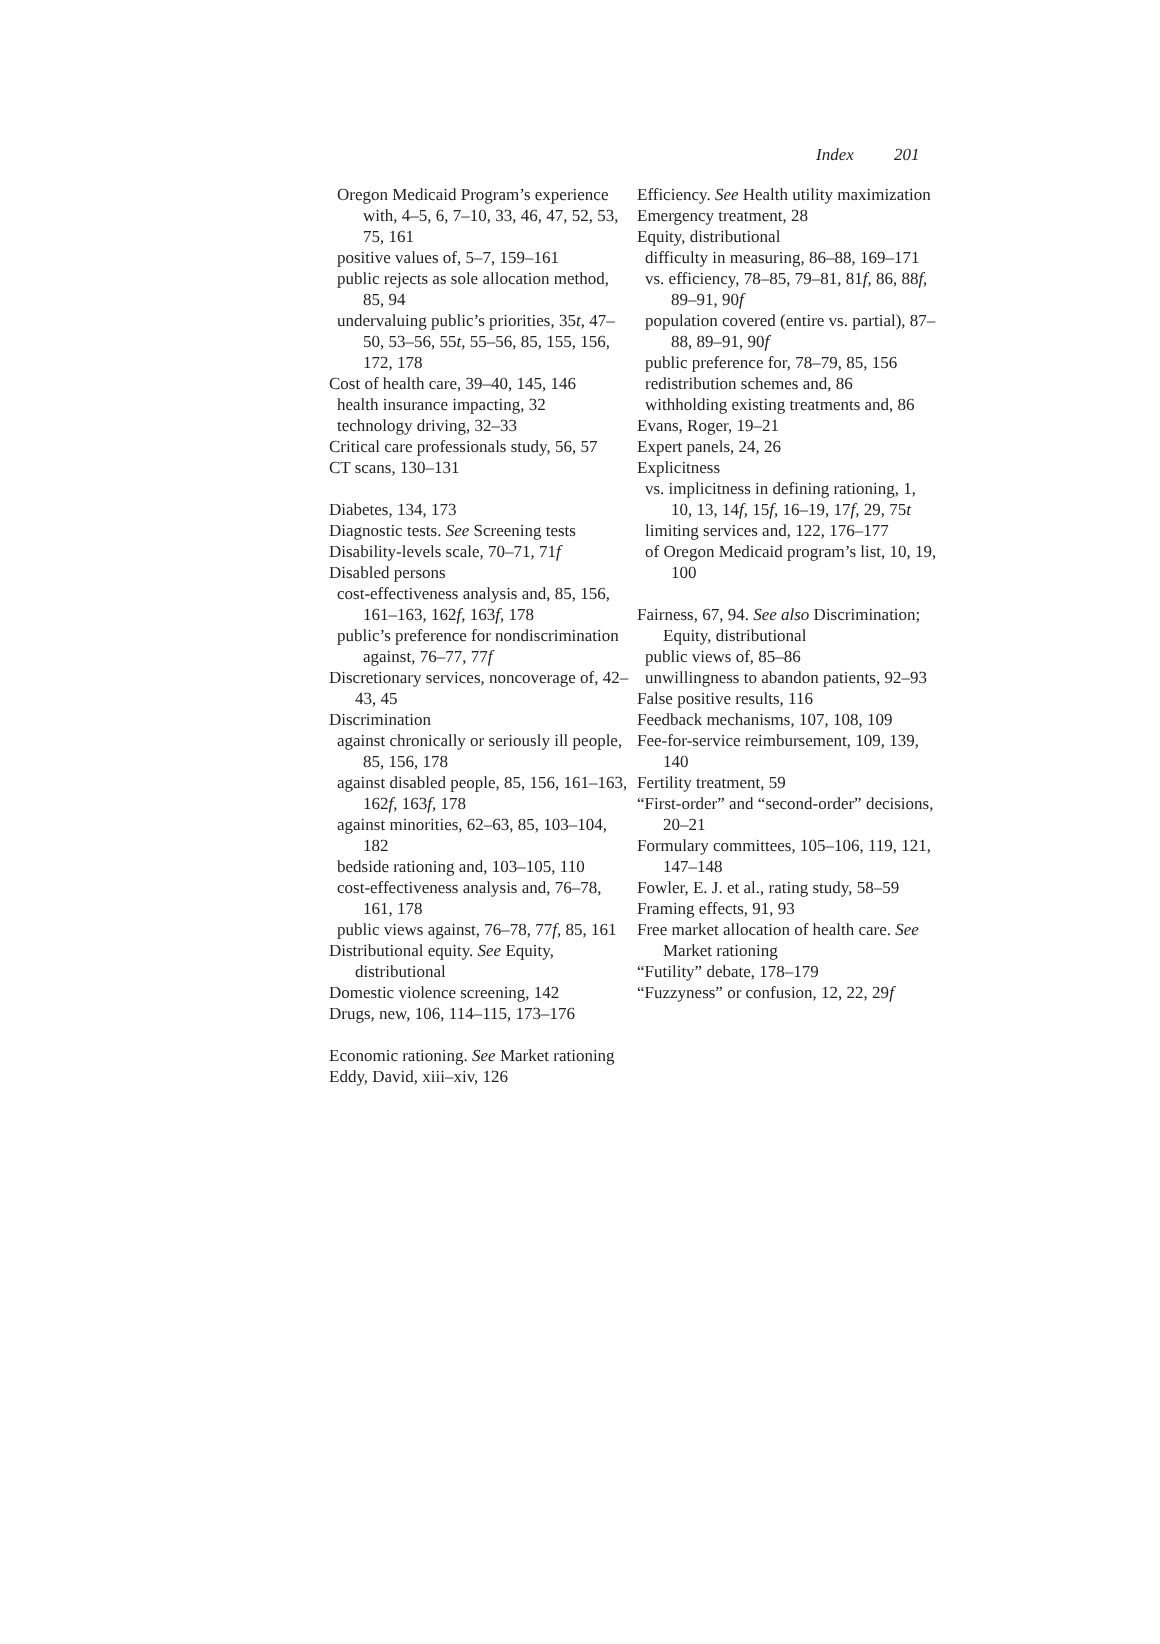Index 201
Oregon Medicaid Program’s experience with, 4–5, 6, 7–10, 33, 46, 47, 52, 53, 75, 161
positive values of, 5–7, 159–161
public rejects as sole allocation method, 85, 94
undervaluing public’s priorities, 35t, 47–50, 53–56, 55t, 55–56, 85, 155, 156, 172, 178
Cost of health care, 39–40, 145, 146
health insurance impacting, 32
technology driving, 32–33
Critical care professionals study, 56, 57
CT scans, 130–131
Diabetes, 134, 173
Diagnostic tests. See Screening tests
Disability-levels scale, 70–71, 71f
Disabled persons
cost-effectiveness analysis and, 85, 156, 161–163, 162f, 163f, 178
public’s preference for nondiscrimination against, 76–77, 77f
Discretionary services, noncoverage of, 42–43, 45
Discrimination
against chronically or seriously ill people, 85, 156, 178
against disabled people, 85, 156, 161–163, 162f, 163f, 178
against minorities, 62–63, 85, 103–104, 182
bedside rationing and, 103–105, 110
cost-effectiveness analysis and, 76–78, 161, 178
public views against, 76–78, 77f, 85, 161
Distributional equity. See Equity, distributional
Domestic violence screening, 142
Drugs, new, 106, 114–115, 173–176
Economic rationing. See Market rationing
Eddy, David, xiii–xiv, 126
Efficiency. See Health utility maximization
Emergency treatment, 28
Equity, distributional
difficulty in measuring, 86–88, 169–171
vs. efficiency, 78–85, 79–81, 81f, 86, 88f, 89–91, 90f
population covered (entire vs. partial), 87–88, 89–91, 90f
public preference for, 78–79, 85, 156
redistribution schemes and, 86
withholding existing treatments and, 86
Evans, Roger, 19–21
Expert panels, 24, 26
Explicitness
vs. implicitness in defining rationing, 1, 10, 13, 14f, 15f, 16–19, 17f, 29, 75t
limiting services and, 122, 176–177
of Oregon Medicaid program’s list, 10, 19, 100
Fairness, 67, 94. See also Discrimination; Equity, distributional
public views of, 85–86
unwillingness to abandon patients, 92–93
False positive results, 116
Feedback mechanisms, 107, 108, 109
Fee-for-service reimbursement, 109, 139, 140
Fertility treatment, 59
“First-order” and “second-order” decisions, 20–21
Formulary committees, 105–106, 119, 121, 147–148
Fowler, E. J. et al., rating study, 58–59
Framing effects, 91, 93
Free market allocation of health care. See Market rationing
“Futility” debate, 178–179
“Fuzzyness” or confusion, 12, 22, 29f